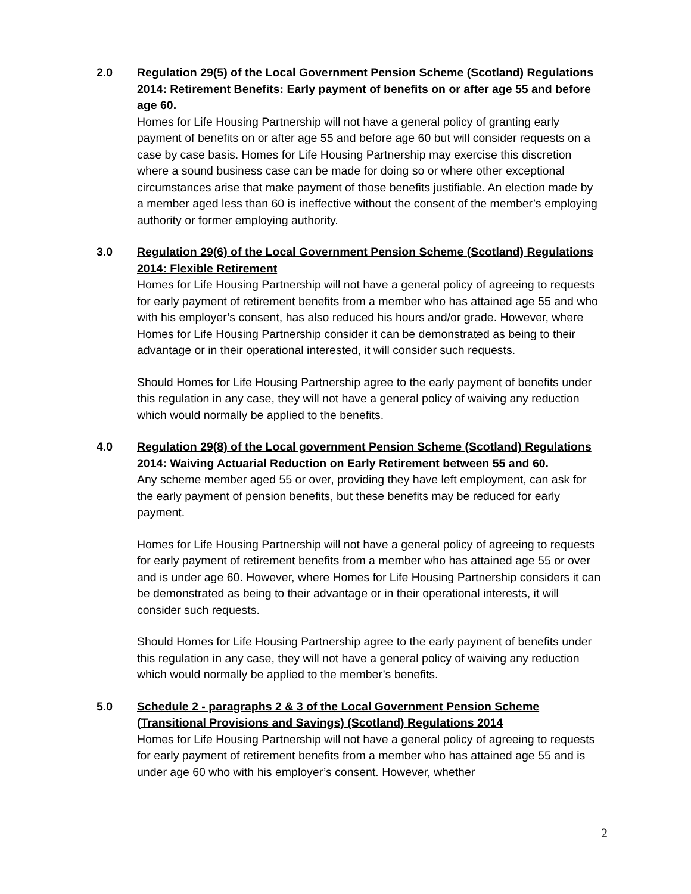2.0 Regulation 29(5) of the Local Government Pension Scheme (Scotland) Regulations 2014: Retirement Benefits: Early payment of benefits on or after age 55 and before age 60.
Homes for Life Housing Partnership will not have a general policy of granting early payment of benefits on or after age 55 and before age 60 but will consider requests on a case by case basis. Homes for Life Housing Partnership may exercise this discretion where a sound business case can be made for doing so or where other exceptional circumstances arise that make payment of those benefits justifiable. An election made by a member aged less than 60 is ineffective without the consent of the member’s employing authority or former employing authority.
3.0 Regulation 29(6) of the Local Government Pension Scheme (Scotland) Regulations 2014: Flexible Retirement
Homes for Life Housing Partnership will not have a general policy of agreeing to requests for early payment of retirement benefits from a member who has attained age 55 and who with his employer’s consent, has also reduced his hours and/or grade. However, where Homes for Life Housing Partnership consider it can be demonstrated as being to their advantage or in their operational interested, it will consider such requests.
Should Homes for Life Housing Partnership agree to the early payment of benefits under this regulation in any case, they will not have a general policy of waiving any reduction which would normally be applied to the benefits.
4.0 Regulation 29(8) of the Local government Pension Scheme (Scotland) Regulations 2014: Waiving Actuarial Reduction on Early Retirement between 55 and 60.
Any scheme member aged 55 or over, providing they have left employment, can ask for the early payment of pension benefits, but these benefits may be reduced for early payment.
Homes for Life Housing Partnership will not have a general policy of agreeing to requests for early payment of retirement benefits from a member who has attained age 55 or over and is under age 60. However, where Homes for Life Housing Partnership considers it can be demonstrated as being to their advantage or in their operational interests, it will consider such requests.
Should Homes for Life Housing Partnership agree to the early payment of benefits under this regulation in any case, they will not have a general policy of waiving any reduction which would normally be applied to the member’s benefits.
5.0 Schedule 2 - paragraphs 2 & 3 of the Local Government Pension Scheme (Transitional Provisions and Savings) (Scotland) Regulations 2014
Homes for Life Housing Partnership will not have a general policy of agreeing to requests for early payment of retirement benefits from a member who has attained age 55 and is under age 60 who with his employer’s consent. However, whether
2